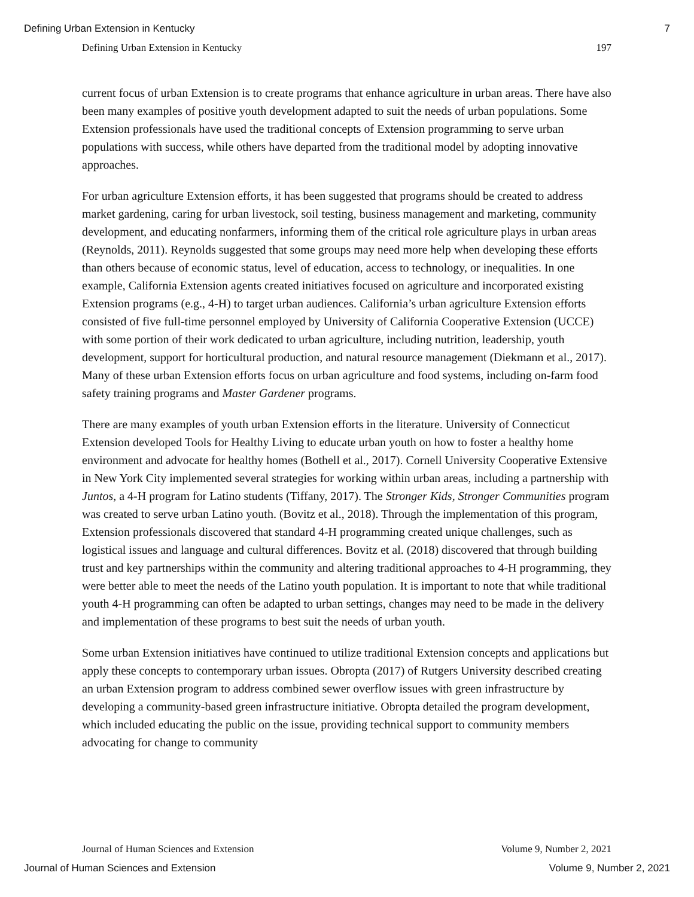Defining Urban Extension in Kentucky 7
Defining Urban Extension in Kentucky 197
current focus of urban Extension is to create programs that enhance agriculture in urban areas. There have also been many examples of positive youth development adapted to suit the needs of urban populations. Some Extension professionals have used the traditional concepts of Extension programming to serve urban populations with success, while others have departed from the traditional model by adopting innovative approaches.
For urban agriculture Extension efforts, it has been suggested that programs should be created to address market gardening, caring for urban livestock, soil testing, business management and marketing, community development, and educating nonfarmers, informing them of the critical role agriculture plays in urban areas (Reynolds, 2011). Reynolds suggested that some groups may need more help when developing these efforts than others because of economic status, level of education, access to technology, or inequalities. In one example, California Extension agents created initiatives focused on agriculture and incorporated existing Extension programs (e.g., 4-H) to target urban audiences. California’s urban agriculture Extension efforts consisted of five full-time personnel employed by University of California Cooperative Extension (UCCE) with some portion of their work dedicated to urban agriculture, including nutrition, leadership, youth development, support for horticultural production, and natural resource management (Diekmann et al., 2017). Many of these urban Extension efforts focus on urban agriculture and food systems, including on-farm food safety training programs and Master Gardener programs.
There are many examples of youth urban Extension efforts in the literature. University of Connecticut Extension developed Tools for Healthy Living to educate urban youth on how to foster a healthy home environment and advocate for healthy homes (Bothell et al., 2017). Cornell University Cooperative Extensive in New York City implemented several strategies for working within urban areas, including a partnership with Juntos, a 4-H program for Latino students (Tiffany, 2017). The Stronger Kids, Stronger Communities program was created to serve urban Latino youth. (Bovitz et al., 2018). Through the implementation of this program, Extension professionals discovered that standard 4-H programming created unique challenges, such as logistical issues and language and cultural differences. Bovitz et al. (2018) discovered that through building trust and key partnerships within the community and altering traditional approaches to 4-H programming, they were better able to meet the needs of the Latino youth population. It is important to note that while traditional youth 4-H programming can often be adapted to urban settings, changes may need to be made in the delivery and implementation of these programs to best suit the needs of urban youth.
Some urban Extension initiatives have continued to utilize traditional Extension concepts and applications but apply these concepts to contemporary urban issues. Obropta (2017) of Rutgers University described creating an urban Extension program to address combined sewer overflow issues with green infrastructure by developing a community-based green infrastructure initiative. Obropta detailed the program development, which included educating the public on the issue, providing technical support to community members advocating for change to community
Journal of Human Sciences and Extension Volume 9, Number 2, 2021
Journal of Human Sciences and Extension Volume 9, Number 2, 2021